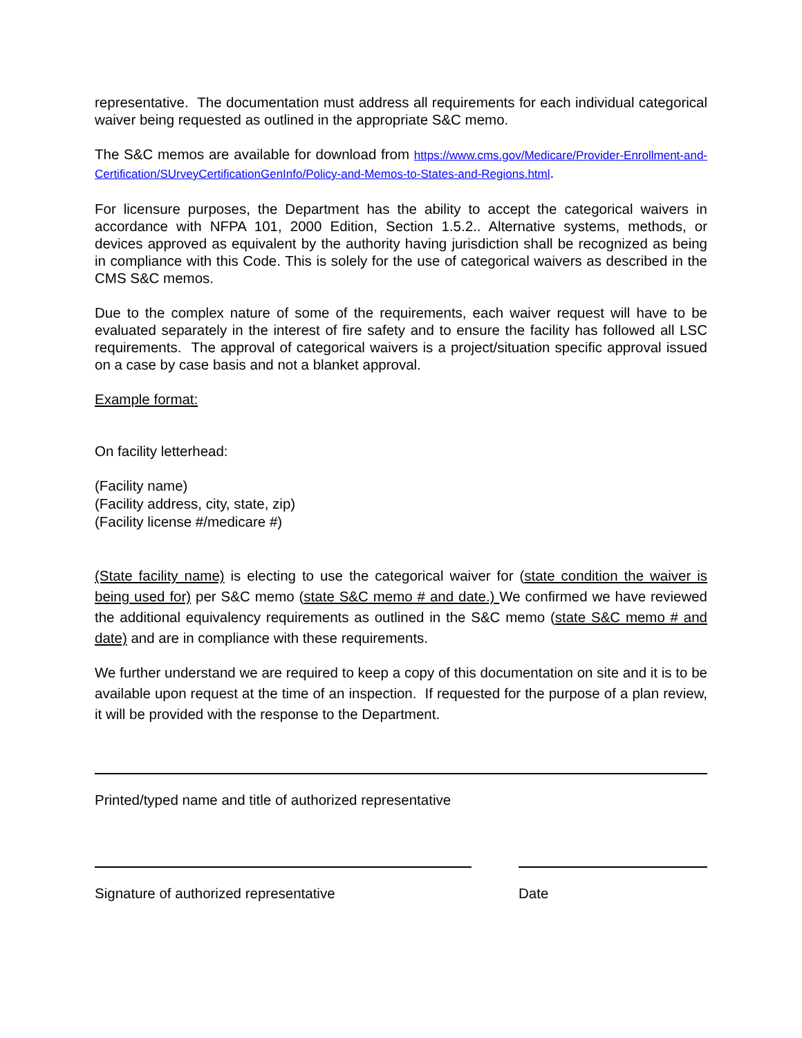representative. The documentation must address all requirements for each individual categorical waiver being requested as outlined in the appropriate S&C memo.
The S&C memos are available for download from https://www.cms.gov/Medicare/Provider-Enrollment-and-Certification/SUrveyCertificationGenInfo/Policy-and-Memos-to-States-and-Regions.html.
For licensure purposes, the Department has the ability to accept the categorical waivers in accordance with NFPA 101, 2000 Edition, Section 1.5.2.. Alternative systems, methods, or devices approved as equivalent by the authority having jurisdiction shall be recognized as being in compliance with this Code. This is solely for the use of categorical waivers as described in the CMS S&C memos.
Due to the complex nature of some of the requirements, each waiver request will have to be evaluated separately in the interest of fire safety and to ensure the facility has followed all LSC requirements. The approval of categorical waivers is a project/situation specific approval issued on a case by case basis and not a blanket approval.
Example format:
On facility letterhead:
(Facility name)
(Facility address, city, state, zip)
(Facility license #/medicare #)
(State facility name) is electing to use the categorical waiver for (state condition the waiver is being used for) per S&C memo (state S&C memo # and date.) We confirmed we have reviewed the additional equivalency requirements as outlined in the S&C memo (state S&C memo # and date) and are in compliance with these requirements.
We further understand we are required to keep a copy of this documentation on site and it is to be available upon request at the time of an inspection. If requested for the purpose of a plan review, it will be provided with the response to the Department.
Printed/typed name and title of authorized representative
Signature of authorized representative Date